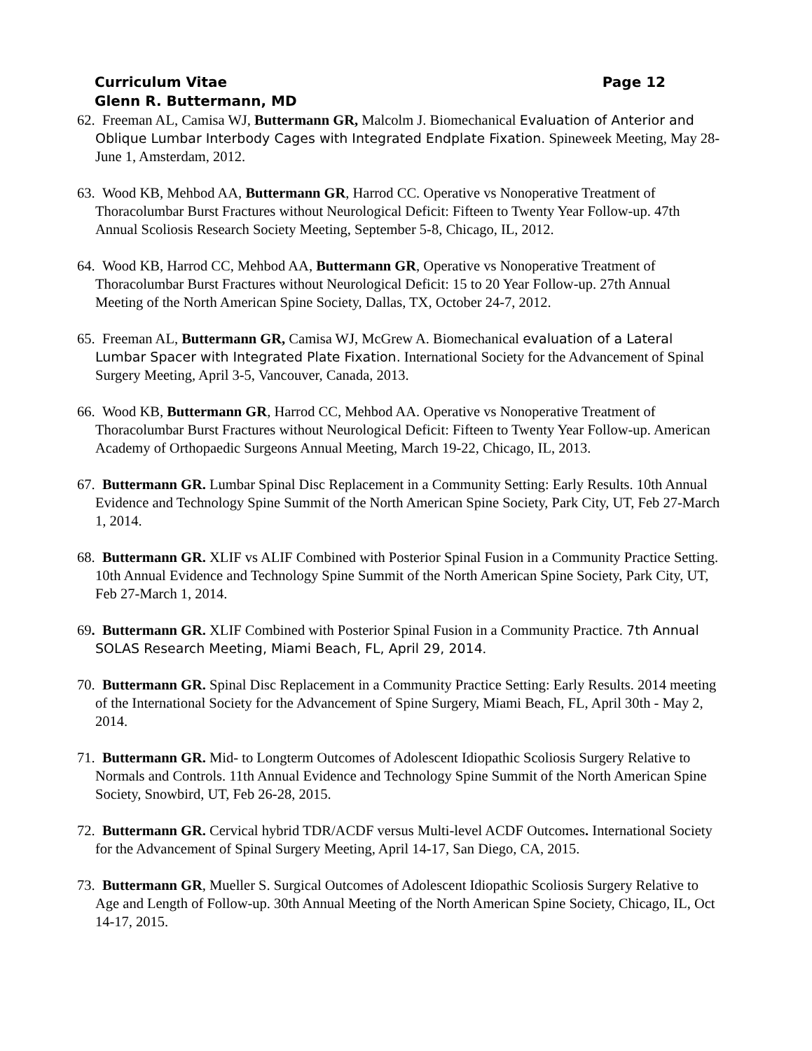Page 12 Curriculum Vitae
Glenn R. Buttermann, MD
62. Freeman AL, Camisa WJ, Buttermann GR, Malcolm J. Biomechanical Evaluation of Anterior and Oblique Lumbar Interbody Cages with Integrated Endplate Fixation. Spineweek Meeting, May 28- June 1, Amsterdam, 2012.
63. Wood KB, Mehbod AA, Buttermann GR, Harrod CC. Operative vs Nonoperative Treatment of Thoracolumbar Burst Fractures without Neurological Deficit: Fifteen to Twenty Year Follow-up. 47th Annual Scoliosis Research Society Meeting, September 5-8, Chicago, IL, 2012.
64. Wood KB, Harrod CC, Mehbod AA, Buttermann GR, Operative vs Nonoperative Treatment of Thoracolumbar Burst Fractures without Neurological Deficit: 15 to 20 Year Follow-up. 27th Annual Meeting of the North American Spine Society, Dallas, TX, October 24-7, 2012.
65. Freeman AL, Buttermann GR, Camisa WJ, McGrew A. Biomechanical evaluation of a Lateral Lumbar Spacer with Integrated Plate Fixation. International Society for the Advancement of Spinal Surgery Meeting, April 3-5, Vancouver, Canada, 2013.
66. Wood KB, Buttermann GR, Harrod CC, Mehbod AA. Operative vs Nonoperative Treatment of Thoracolumbar Burst Fractures without Neurological Deficit: Fifteen to Twenty Year Follow-up. American Academy of Orthopaedic Surgeons Annual Meeting, March 19-22, Chicago, IL, 2013.
67. Buttermann GR. Lumbar Spinal Disc Replacement in a Community Setting: Early Results. 10th Annual Evidence and Technology Spine Summit of the North American Spine Society, Park City, UT, Feb 27-March 1, 2014.
68. Buttermann GR. XLIF vs ALIF Combined with Posterior Spinal Fusion in a Community Practice Setting. 10th Annual Evidence and Technology Spine Summit of the North American Spine Society, Park City, UT, Feb 27-March 1, 2014.
69. Buttermann GR. XLIF Combined with Posterior Spinal Fusion in a Community Practice. 7th Annual SOLAS Research Meeting, Miami Beach, FL, April 29, 2014.
70. Buttermann GR. Spinal Disc Replacement in a Community Practice Setting: Early Results. 2014 meeting of the International Society for the Advancement of Spine Surgery, Miami Beach, FL, April 30th - May 2, 2014.
71. Buttermann GR. Mid- to Longterm Outcomes of Adolescent Idiopathic Scoliosis Surgery Relative to Normals and Controls. 11th Annual Evidence and Technology Spine Summit of the North American Spine Society, Snowbird, UT, Feb 26-28, 2015.
72. Buttermann GR. Cervical hybrid TDR/ACDF versus Multi-level ACDF Outcomes. International Society for the Advancement of Spinal Surgery Meeting, April 14-17, San Diego, CA, 2015.
73. Buttermann GR, Mueller S. Surgical Outcomes of Adolescent Idiopathic Scoliosis Surgery Relative to Age and Length of Follow-up. 30th Annual Meeting of the North American Spine Society, Chicago, IL, Oct 14-17, 2015.